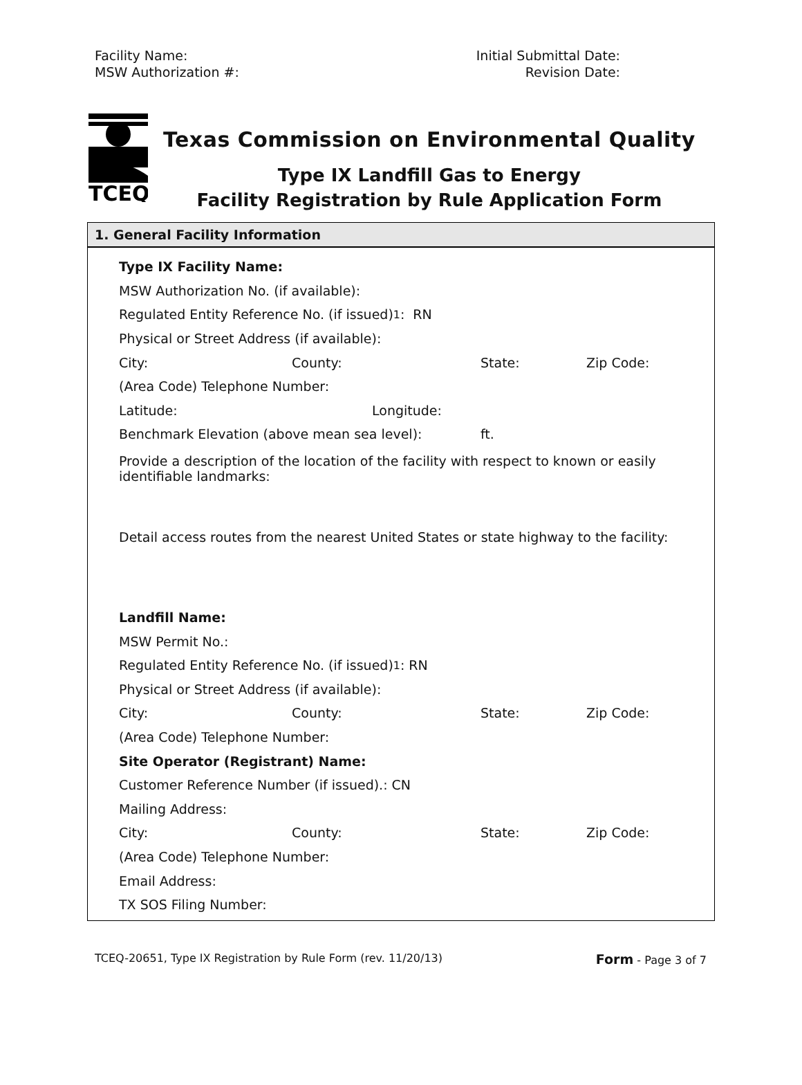Facility Name:
MSW Authorization #:
Initial Submittal Date:
Revision Date:
TCEQ
Texas Commission on Environmental Quality
Type IX Landfill Gas to Energy
Facility Registration by Rule Application Form
1. General Facility Information
Type IX Facility Name:
MSW Authorization No. (if available):
Regulated Entity Reference No. (if issued)<sup>1</sup>: RN
Physical or Street Address (if available):
City: County: State: Zip Code:
(Area Code) Telephone Number:
Latitude: Longitude:
Benchmark Elevation (above mean sea level): ft.
Provide a description of the location of the facility with respect to known or easily identifiable landmarks:
Detail access routes from the nearest United States or state highway to the facility:
Landfill Name:
MSW Permit No.:
Regulated Entity Reference No. (if issued)<sup>1</sup>: RN
Physical or Street Address (if available):
City: County: State: Zip Code:
(Area Code) Telephone Number:
Site Operator (Registrant) Name:
Customer Reference Number (if issued).: CN
Mailing Address:
City: County: State: Zip Code:
(Area Code) Telephone Number:
Email Address:
TX SOS Filing Number:
TCEQ-20651, Type IX Registration by Rule Form (rev. 11/20/13) Form - Page 3 of 7